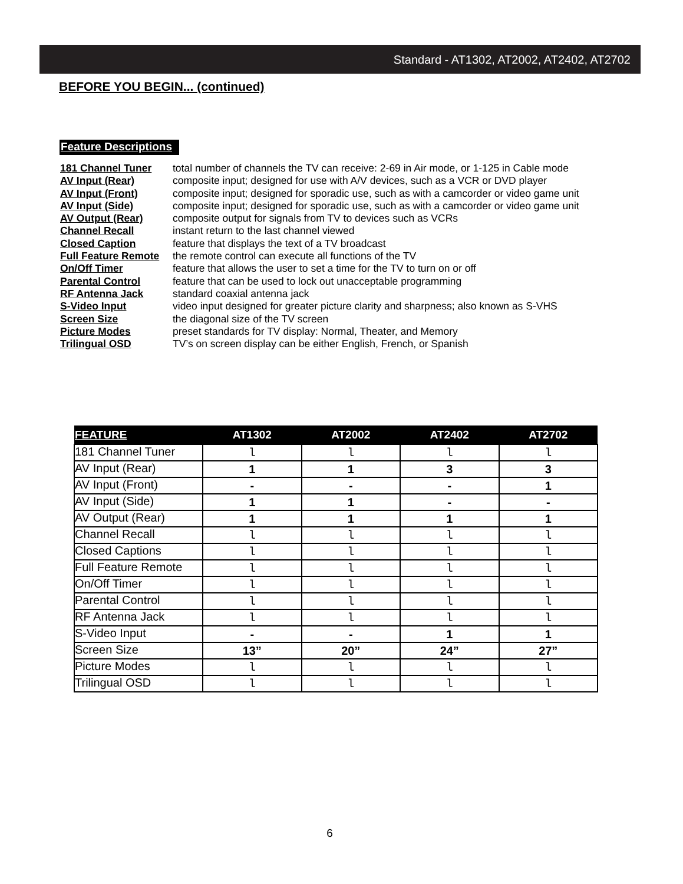Standard - AT1302, AT2002, AT2402, AT2702
BEFORE YOU BEGIN... (continued)
Feature Descriptions
181 Channel Tuner total number of channels the TV can receive: 2-69 in Air mode, or 1-125 in Cable mode
AV Input (Rear) composite input; designed for use with A/V devices, such as a VCR or DVD player
AV Input (Front) composite input; designed for sporadic use, such as with a camcorder or video game unit
AV Input (Side) composite input; designed for sporadic use, such as with a camcorder or video game unit
AV Output (Rear) composite output for signals from TV to devices such as VCRs
Channel Recall instant return to the last channel viewed
Closed Caption feature that displays the text of a TV broadcast
Full Feature Remote the remote control can execute all functions of the TV
On/Off Timer feature that allows the user to set a time for the TV to turn on or off
Parental Control feature that can be used to lock out unacceptable programming
RF Antenna Jack standard coaxial antenna jack
S-Video Input video input designed for greater picture clarity and sharpness; also known as S-VHS
Screen Size the diagonal size of the TV screen
Picture Modes preset standards for TV display: Normal, Theater, and Memory
Trilingual OSD TV’s on screen display can be either English, French, or Spanish
| FEATURE | AT1302 | AT2002 | AT2402 | AT2702 |
| --- | --- | --- | --- | --- |
| 181 Channel Tuner | l | l | l | l |
| AV Input (Rear) | 1 | 1 | 3 | 3 |
| AV Input (Front) | - | - | - | 1 |
| AV Input (Side) | 1 | 1 | - | - |
| AV Output (Rear) | 1 | 1 | 1 | 1 |
| Channel Recall | l | l | l | l |
| Closed Captions | l | l | l | l |
| Full Feature Remote | l | l | l | l |
| On/Off Timer | l | l | l | l |
| Parental Control | l | l | l | l |
| RF Antenna Jack | l | l | l | l |
| S-Video Input | - | - | 1 | 1 |
| Screen Size | 13” | 20” | 24” | 27” |
| Picture Modes | l | l | l | l |
| Trilingual OSD | l | l | l | l |
6